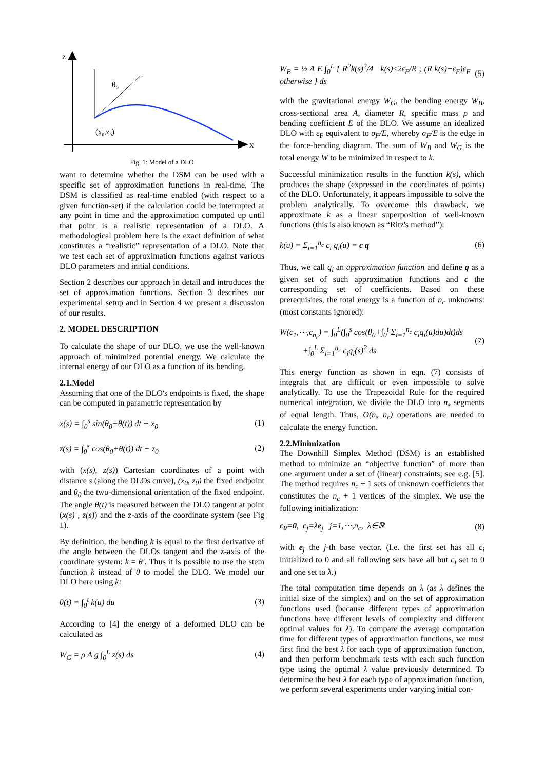z
x
θ0
(x0,z0)
Fig. 1: Model of a DLO
want to determine whether the DSM can be used with a specific set of approximation functions in real-time. The DSM is classified as real-time enabled (with respect to a given function-set) if the calculation could be interrupted at any point in time and the approximation computed up until that point is a realistic representation of a DLO. A methodological problem here is the exact definition of what constitutes a “realistic” representation of a DLO. Note that we test each set of approximation functions against various DLO parameters and initial conditions.
Section 2 describes our approach in detail and introduces the set of approximation functions. Section 3 describes our experimental setup and in Section 4 we present a discussion of our results.
2. MODEL DESCRIPTION
To calculate the shape of our DLO, we use the well-known approach of minimized potential energy. We calculate the internal energy of our DLO as a function of its bending.
2.1.Model
Assuming that one of the DLO's endpoints is fixed, the shape can be computed in parametric representation by
x(s) = ∫<sub>0</sub><sup>s</sup> sin(θ<sub>0</sub>+θ(t)) dt + x<sub>0</sub> (1)
z(s) = ∫<sub>0</sub><sup>s</sup> cos(θ<sub>0</sub>+θ(t)) dt + z<sub>0</sub> (2)
with (x(s), z(s)) Cartesian coordinates of a point with distance s (along the DLOs curve), (x<sub>0</sub>, z<sub>0</sub>) the fixed endpoint and θ<sub>0</sub> the two-dimensional orientation of the fixed endpoint. The angle θ(t) is measured between the DLO tangent at point (x(s) , z(s)) and the z-axis of the coordinate system (see Fig 1).
By definition, the bending k is equal to the first derivative of the angle between the DLOs tangent and the z-axis of the coordinate system: k = θ′. Thus it is possible to use the stem function k instead of θ to model the DLO. We model our DLO here using k:
θ(t) = ∫<sub>0</sub><sup>t</sup> k(u) du (3)
According to [4] the energy of a deformed DLO can be calculated as
W<sub>G</sub> = ρ A g ∫<sub>0</sub><sup>L</sup> z(s) ds (4)
W<sub>B</sub> = ½ A E ∫<sub>0</sub><sup>L</sup> { R<sup>2</sup>k(s)<sup>2</sup>/4 k(s)≤2ε<sub>F</sub>/R ; (R k(s)−ε<sub>F</sub>)ε<sub>F</sub> otherwise } ds (5)
with the gravitational energy W<sub>G</sub>, the bending energy W<sub>B</sub>, cross-sectional area A, diameter R, specific mass ρ and bending coefficient E of the DLO. We assume an idealized DLO with ε<sub>F</sub> equivalent to σ<sub>F</sub>/E, whereby σ<sub>F</sub>/E is the edge in the force-bending diagram. The sum of W<sub>B</sub> and W<sub>G</sub> is the total energy W to be minimized in respect to k.
Successful minimization results in the function k(s), which produces the shape (expressed in the coordinates of points) of the DLO. Unfortunately, it appears impossible to solve the problem analytically. To overcome this drawback, we approximate k as a linear superposition of well-known functions (this is also known as “Ritz's method”):
k(u) = Σ<sub>i=1</sub><sup>n<sub>c</sub></sup> c<sub>i</sub> q<sub>i</sub>(u) = c q (6)
Thus, we call q<sub>i</sub> an approximation function and define q as a given set of such approximation functions and c the corresponding set of coefficients. Based on these prerequisites, the total energy is a function of n<sub>c</sub> unknowns: (most constants ignored):
W(c<sub>1</sub>,⋯,c<sub>n<sub>c</sub></sub>) = ∫<sub>0</sub><sup>L</sup>(∫<sub>0</sub><sup>s</sup> cos(θ<sub>0</sub>+∫<sub>0</sub><sup>t</sup> Σ<sub>i=1</sub><sup>n<sub>c</sub></sup> c<sub>i</sub>q<sub>i</sub>(u)du)dt)ds
+∫<sub>0</sub><sup>L</sup> Σ<sub>i=1</sub><sup>n<sub>c</sub></sup> c<sub>i</sub>q<sub>i</sub>(s)<sup>2</sup> ds (7)
This energy function as shown in eqn. (7) consists of integrals that are difficult or even impossible to solve analytically. To use the Trapezoidal Rule for the required numerical integration, we divide the DLO into n<sub>s</sub> segments of equal length. Thus, O(n<sub>s</sub> n<sub>c</sub>) operations are needed to calculate the energy function.
2.2.Minimization
The Downhill Simplex Method (DSM) is an established method to minimize an “objective function” of more than one argument under a set of (linear) constraints; see e.g. [5]. The method requires n<sub>c</sub> + 1 sets of unknown coefficients that constitutes the n<sub>c</sub> + 1 vertices of the simplex. We use the following initialization:
c<sub>0</sub>=0, c<sub>j</sub>=λe<sub>j</sub> j=1,⋯,n<sub>c</sub>, λ∈ℝ (8)
with e<sub>j</sub> the j-th base vector. (I.e. the first set has all c<sub>i</sub> initialized to 0 and all following sets have all but c<sub>i</sub> set to 0 and one set to λ.)
The total computation time depends on λ (as λ defines the initial size of the simplex) and on the set of approximation functions used (because different types of approximation functions have different levels of complexity and different optimal values for λ). To compare the average computation time for different types of approximation functions, we must first find the best λ for each type of approximation function, and then perform benchmark tests with each such function type using the optimal λ value previously determined. To determine the best λ for each type of approximation function, we perform several experiments under varying initial con-